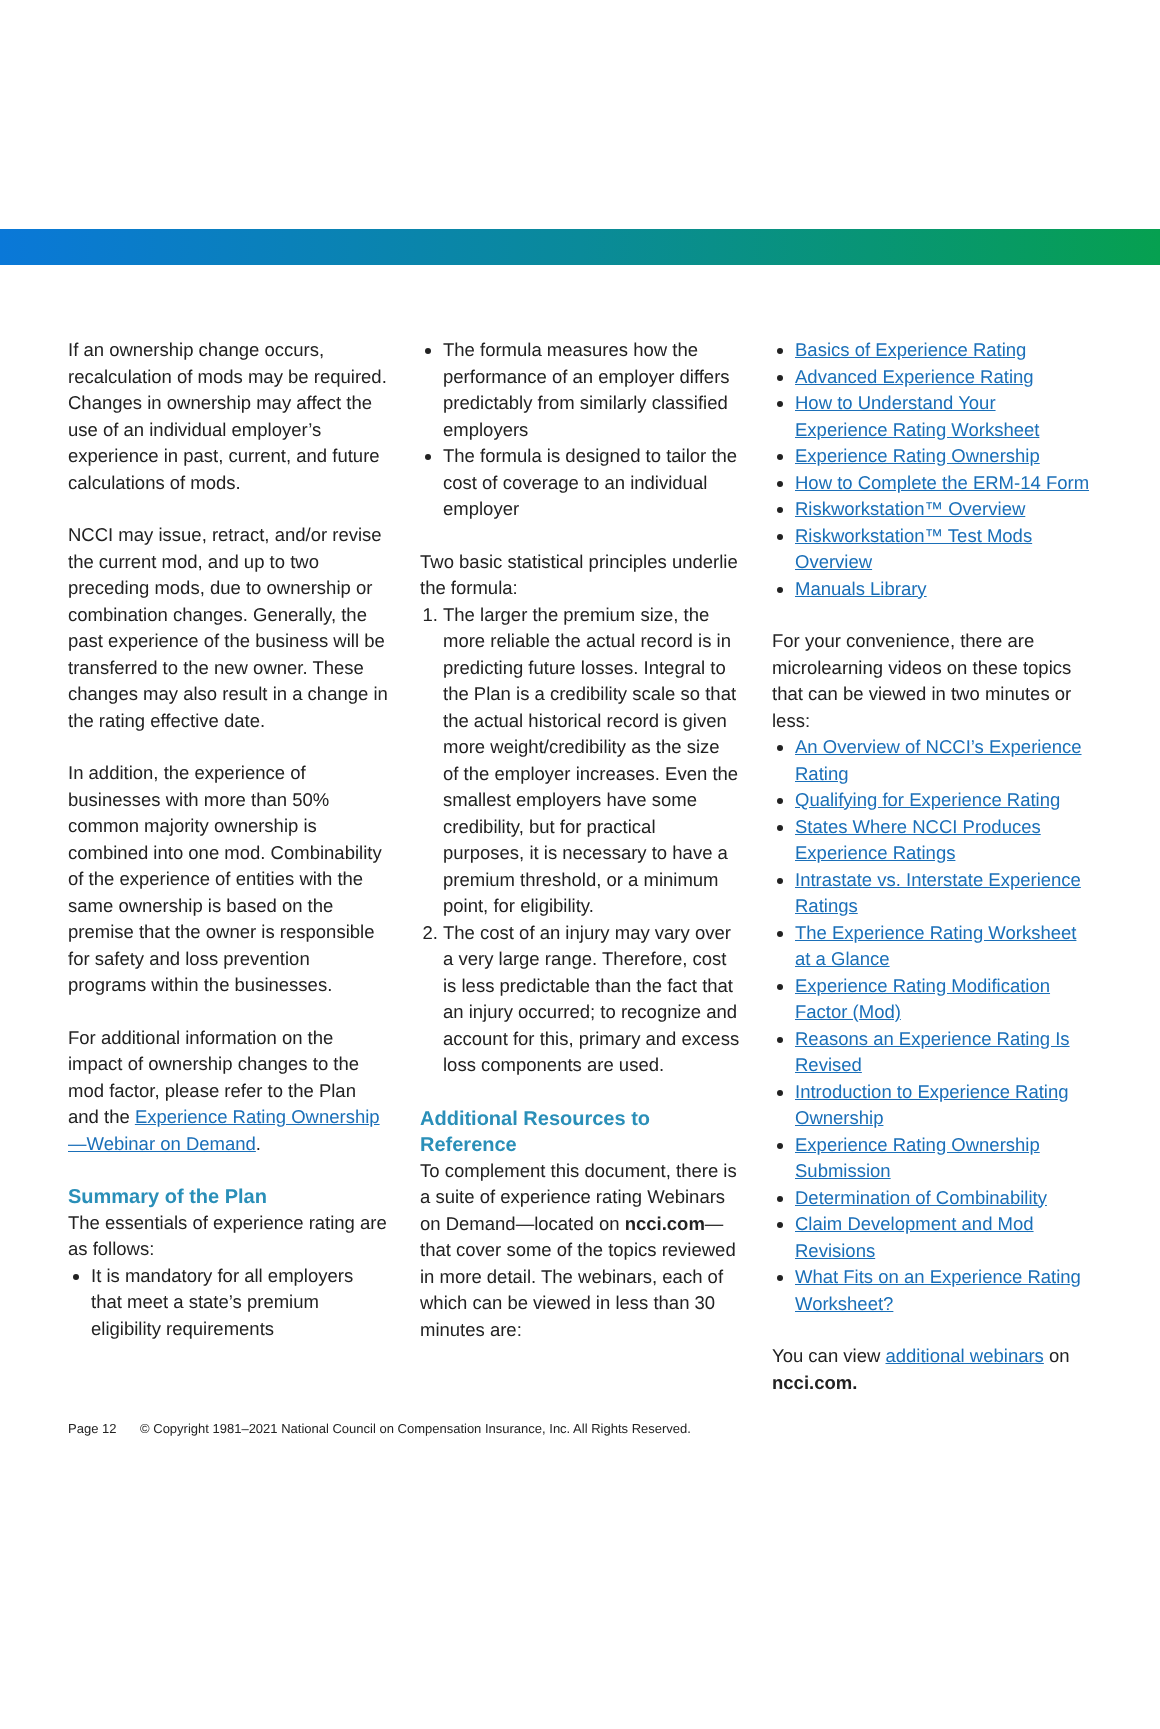If an ownership change occurs, recalculation of mods may be required. Changes in ownership may affect the use of an individual employer’s experience in past, current, and future calculations of mods.
NCCI may issue, retract, and/or revise the current mod, and up to two preceding mods, due to ownership or combination changes. Generally, the past experience of the business will be transferred to the new owner. These changes may also result in a change in the rating effective date.
In addition, the experience of businesses with more than 50% common majority ownership is combined into one mod. Combinability of the experience of entities with the same ownership is based on the premise that the owner is responsible for safety and loss prevention programs within the businesses.
For additional information on the impact of ownership changes to the mod factor, please refer to the Plan and the Experience Rating Ownership—Webinar on Demand.
Summary of the Plan
The essentials of experience rating are as follows:
It is mandatory for all employers that meet a state’s premium eligibility requirements
The formula measures how the performance of an employer differs predictably from similarly classified employers
The formula is designed to tailor the cost of coverage to an individual employer
Two basic statistical principles underlie the formula:
1. The larger the premium size, the more reliable the actual record is in predicting future losses. Integral to the Plan is a credibility scale so that the actual historical record is given more weight/credibility as the size of the employer increases. Even the smallest employers have some credibility, but for practical purposes, it is necessary to have a premium threshold, or a minimum point, for eligibility.
2. The cost of an injury may vary over a very large range. Therefore, cost is less predictable than the fact that an injury occurred; to recognize and account for this, primary and excess loss components are used.
Additional Resources to Reference
To complement this document, there is a suite of experience rating Webinars on Demand—located on ncci.com—that cover some of the topics reviewed in more detail. The webinars, each of which can be viewed in less than 30 minutes are:
Basics of Experience Rating
Advanced Experience Rating
How to Understand Your Experience Rating Worksheet
Experience Rating Ownership
How to Complete the ERM-14 Form
Riskworkstation™ Overview
Riskworkstation™ Test Mods Overview
Manuals Library
For your convenience, there are microlearning videos on these topics that can be viewed in two minutes or less:
An Overview of NCCI’s Experience Rating
Qualifying for Experience Rating
States Where NCCI Produces Experience Ratings
Intrastate vs. Interstate Experience Ratings
The Experience Rating Worksheet at a Glance
Experience Rating Modification Factor (Mod)
Reasons an Experience Rating Is Revised
Introduction to Experience Rating Ownership
Experience Rating Ownership Submission
Determination of Combinability
Claim Development and Mod Revisions
What Fits on an Experience Rating Worksheet?
You can view additional webinars on ncci.com.
Page 12 © Copyright 1981–2021 National Council on Compensation Insurance, Inc. All Rights Reserved.